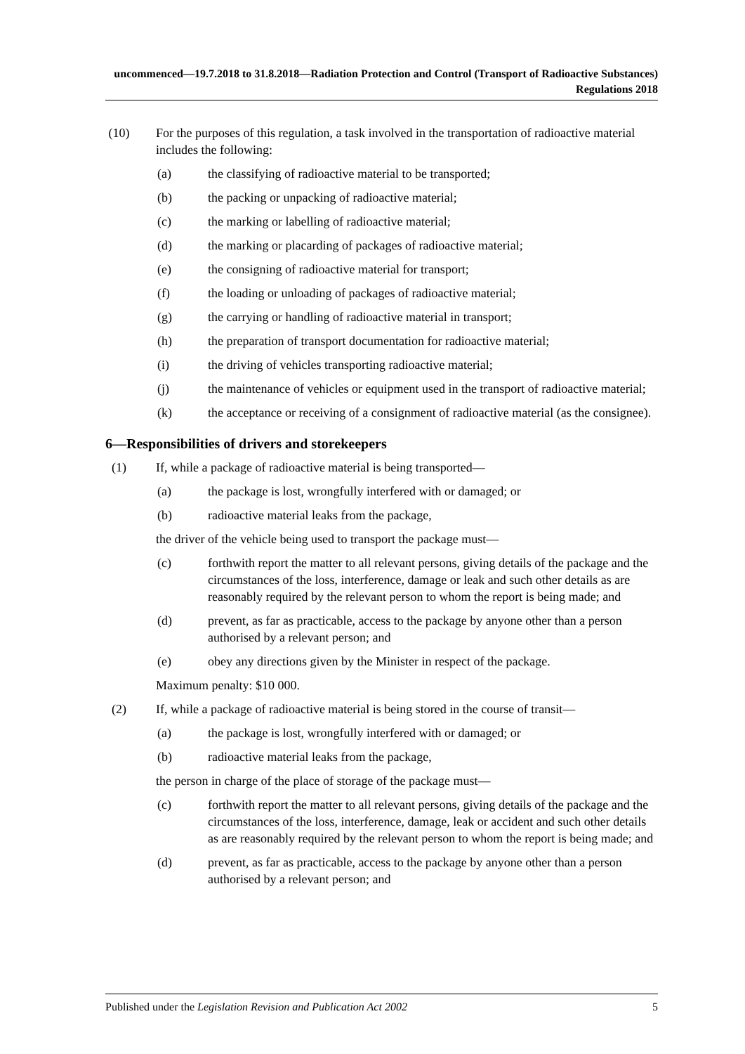uncommenced—19.7.2018 to 31.8.2018—Radiation Protection and Control (Transport of Radioactive Substances) Regulations 2018
(10) For the purposes of this regulation, a task involved in the transportation of radioactive material includes the following:
(a) the classifying of radioactive material to be transported;
(b) the packing or unpacking of radioactive material;
(c) the marking or labelling of radioactive material;
(d) the marking or placarding of packages of radioactive material;
(e) the consigning of radioactive material for transport;
(f) the loading or unloading of packages of radioactive material;
(g) the carrying or handling of radioactive material in transport;
(h) the preparation of transport documentation for radioactive material;
(i) the driving of vehicles transporting radioactive material;
(j) the maintenance of vehicles or equipment used in the transport of radioactive material;
(k) the acceptance or receiving of a consignment of radioactive material (as the consignee).
6—Responsibilities of drivers and storekeepers
(1) If, while a package of radioactive material is being transported—
(a) the package is lost, wrongfully interfered with or damaged; or
(b) radioactive material leaks from the package,
the driver of the vehicle being used to transport the package must—
(c) forthwith report the matter to all relevant persons, giving details of the package and the circumstances of the loss, interference, damage or leak and such other details as are reasonably required by the relevant person to whom the report is being made; and
(d) prevent, as far as practicable, access to the package by anyone other than a person authorised by a relevant person; and
(e) obey any directions given by the Minister in respect of the package.
Maximum penalty: $10 000.
(2) If, while a package of radioactive material is being stored in the course of transit—
(a) the package is lost, wrongfully interfered with or damaged; or
(b) radioactive material leaks from the package,
the person in charge of the place of storage of the package must—
(c) forthwith report the matter to all relevant persons, giving details of the package and the circumstances of the loss, interference, damage, leak or accident and such other details as are reasonably required by the relevant person to whom the report is being made; and
(d) prevent, as far as practicable, access to the package by anyone other than a person authorised by a relevant person; and
Published under the Legislation Revision and Publication Act 2002 5